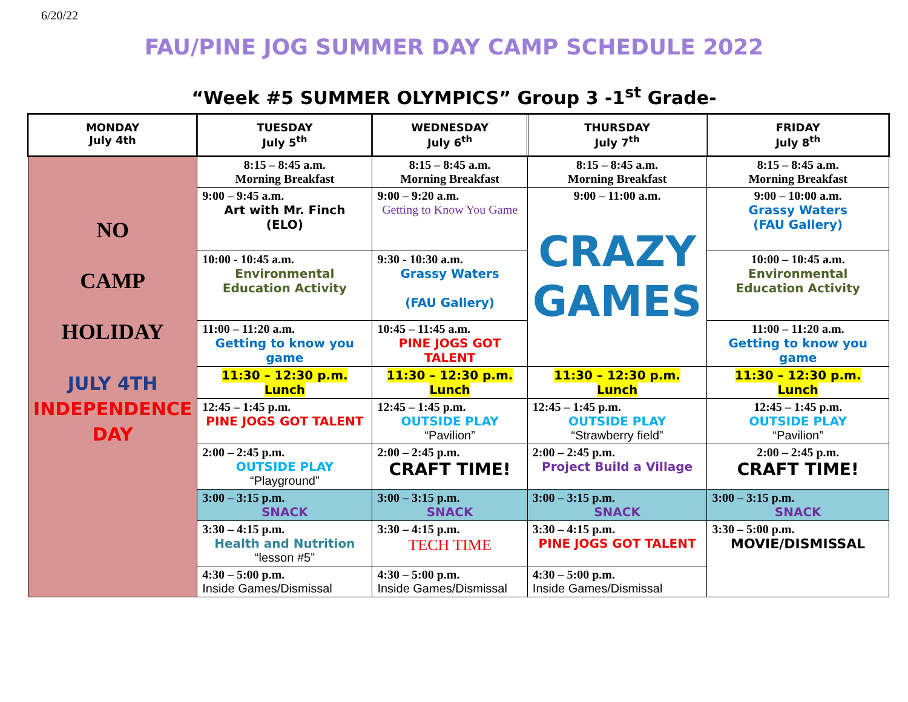6/20/22
FAU/PINE JOG SUMMER DAY CAMP SCHEDULE 2022
“Week #5 SUMMER OLYMPICS” Group 3 -1<sup>st</sup> Grade-
| MONDAY July 4th | TUESDAY July 5<sup>th</sup> | WEDNESDAY July 6<sup>th</sup> | THURSDAY July 7<sup>th</sup> | FRIDAY July 8<sup>th</sup> |
| --- | --- | --- | --- | --- |
| NO CAMP HOLIDAY JULY 4TH INDEPENDENCE DAY | 8:15 – 8:45 a.m. Morning Breakfast | 8:15 – 8:45 a.m. Morning Breakfast | 8:15 – 8:45 a.m. Morning Breakfast | 8:15 – 8:45 a.m. Morning Breakfast |
| | 9:00 – 9:45 a.m. Art with Mr. Finch (ELO) | 9:00 – 9:20 a.m. Getting to Know You Game | 9:00 – 11:00 a.m. CRAZY GAMES | 9:00 – 10:00 a.m. Grassy Waters (FAU Gallery) |
| | 10:00 - 10:45 a.m. Environmental Education Activity | 9:30 - 10:30 a.m. Grassy Waters (FAU Gallery) | | 10:00 – 10:45 a.m. Environmental Education Activity |
| | 11:00 – 11:20 a.m. Getting to know you game | 10:45 – 11:45 a.m. PINE JOGS GOT TALENT | | 11:00 – 11:20 a.m. Getting to know you game |
| | 11:30 – 12:30 p.m. Lunch | 11:30 – 12:30 p.m. Lunch | 11:30 – 12:30 p.m. Lunch | 11:30 – 12:30 p.m. Lunch |
| | 12:45 – 1:45 p.m. PINE JOGS GOT TALENT | 12:45 – 1:45 p.m. OUTSIDE PLAY “Pavilion” | 12:45 – 1:45 p.m. OUTSIDE PLAY “Strawberry field” | 12:45 – 1:45 p.m. OUTSIDE PLAY “Pavilion” |
| | 2:00 – 2:45 p.m. OUTSIDE PLAY “Playground” | 2:00 – 2:45 p.m. CRAFT TIME! | 2:00 – 2:45 p.m. Project Build a Village | 2:00 – 2:45 p.m. CRAFT TIME! |
| | 3:00 – 3:15 p.m. SNACK | 3:00 – 3:15 p.m. SNACK | 3:00 – 3:15 p.m. SNACK | 3:00 – 3:15 p.m. SNACK |
| | 3:30 – 4:15 p.m. Health and Nutrition “lesson #5” | 3:30 – 4:15 p.m. TECH TIME | 3:30 – 4:15 p.m. PINE JOGS GOT TALENT | 3:30 – 5:00 p.m. MOVIE/DISMISSAL |
| | 4:30 – 5:00 p.m. Inside Games/Dismissal | 4:30 – 5:00 p.m. Inside Games/Dismissal | 4:30 – 5:00 p.m. Inside Games/Dismissal | |